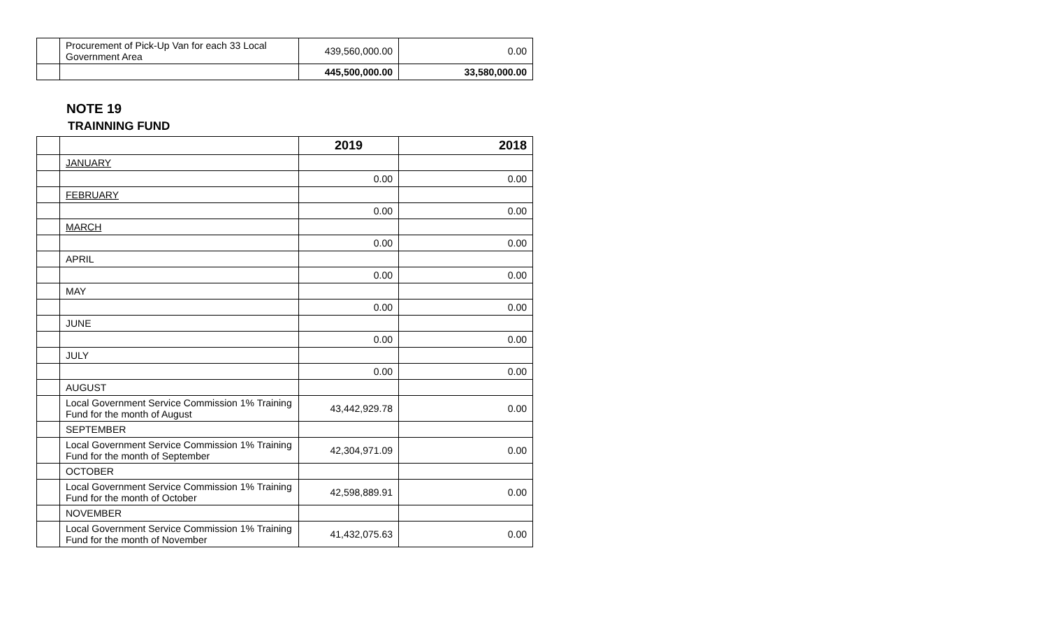| | Procurement of Pick-Up Van for each 33 Local Government Area | 439,560,000.00 | 0.00 |
| | | 445,500,000.00 | 33,580,000.00 |
NOTE 19
TRAINNING FUND
| | | 2019 | 2018 |
| --- | --- | --- | --- |
| | JANUARY | | |
| | | 0.00 | 0.00 |
| | FEBRUARY | | |
| | | 0.00 | 0.00 |
| | MARCH | | |
| | | 0.00 | 0.00 |
| | APRIL | | |
| | | 0.00 | 0.00 |
| | MAY | | |
| | | 0.00 | 0.00 |
| | JUNE | | |
| | | 0.00 | 0.00 |
| | JULY | | |
| | | 0.00 | 0.00 |
| | AUGUST | | |
| | Local Government Service Commission 1% Training Fund for the month of August | 43,442,929.78 | 0.00 |
| | SEPTEMBER | | |
| | Local Government Service Commission 1% Training Fund for the month of September | 42,304,971.09 | 0.00 |
| | OCTOBER | | |
| | Local Government Service Commission 1% Training Fund for the month of October | 42,598,889.91 | 0.00 |
| | NOVEMBER | | |
| | Local Government Service Commission 1% Training Fund for the month of November | 41,432,075.63 | 0.00 |